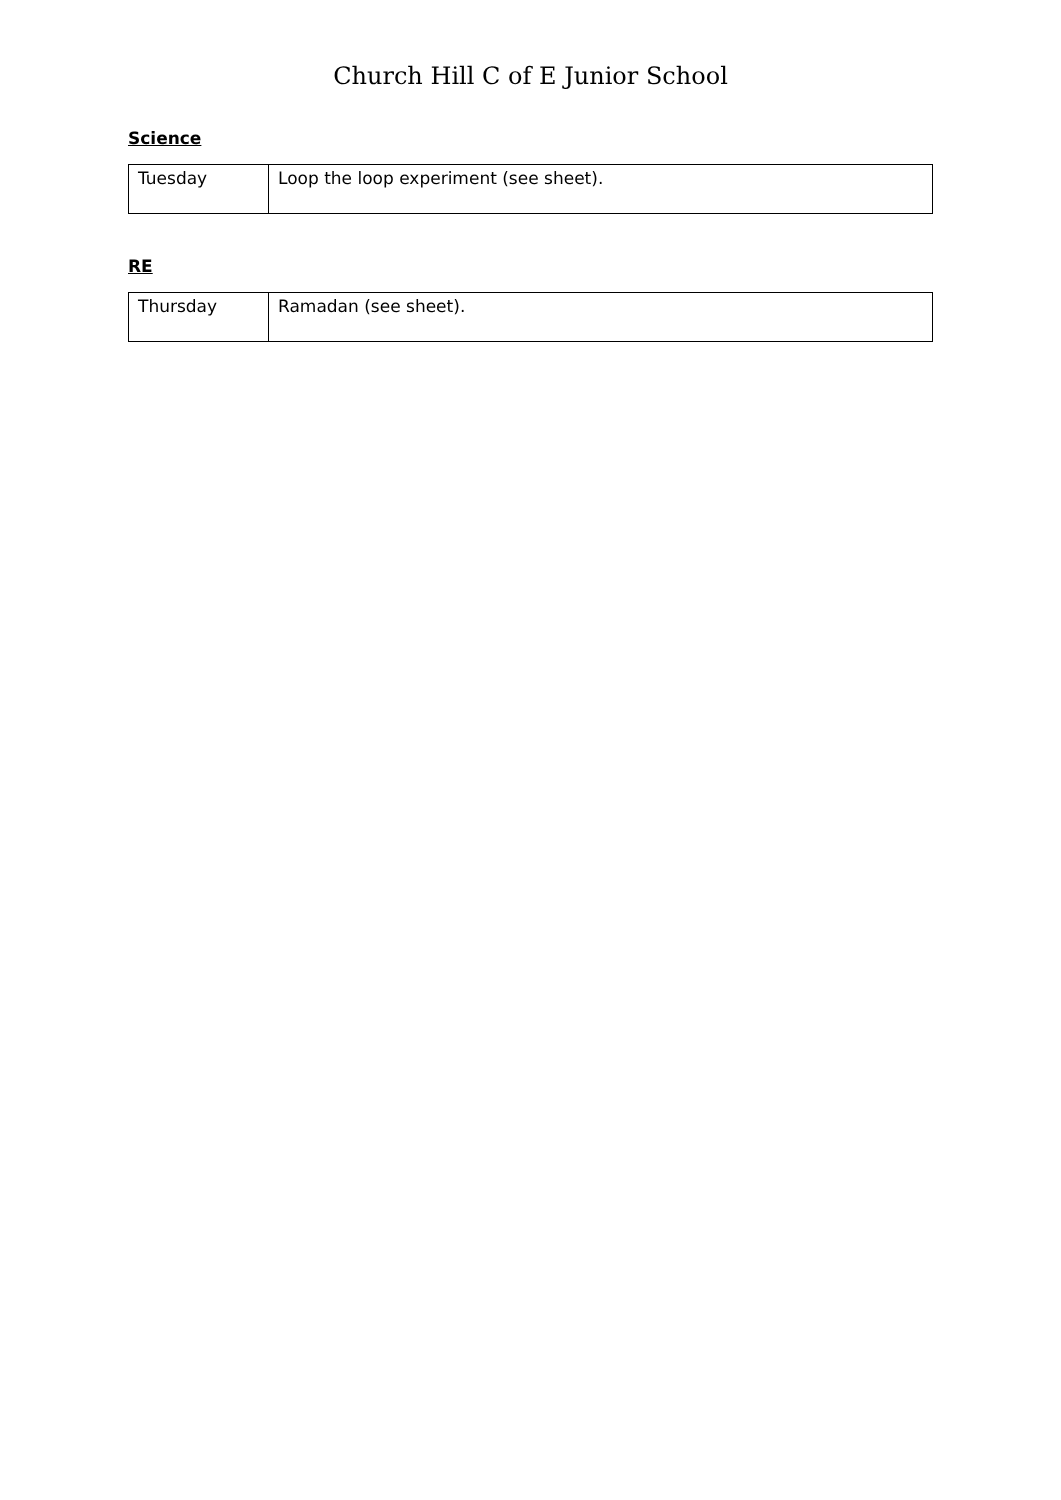Church Hill C of E Junior School
Science
| Tuesday | Loop the loop experiment (see sheet). |
RE
| Thursday | Ramadan (see sheet). |